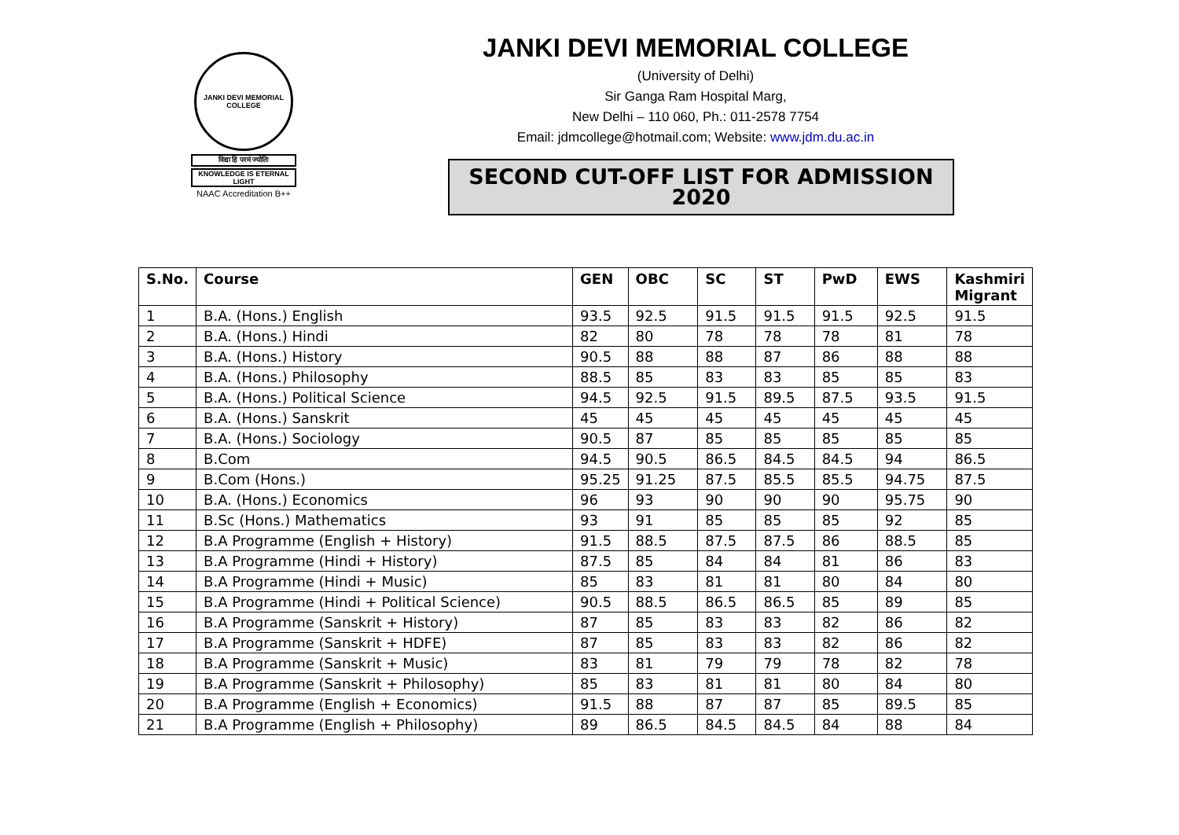JANKI DEVI MEMORIAL COLLEGE
विद्या हि परमं ज्योतिः
KNOWLEDGE IS ETERNAL LIGHT
NAAC Accreditation B++
JANKI DEVI MEMORIAL COLLEGE
(University of Delhi)
Sir Ganga Ram Hospital Marg,
New Delhi – 110 060, Ph.: 011-2578 7754
Email: jdmcollege@hotmail.com; Website: www.jdm.du.ac.in
SECOND CUT-OFF LIST FOR ADMISSION 2020
| S.No. | Course | GEN | OBC | SC | ST | PwD | EWS | Kashmiri Migrant |
| --- | --- | --- | --- | --- | --- | --- | --- | --- |
| 1 | B.A. (Hons.) English | 93.5 | 92.5 | 91.5 | 91.5 | 91.5 | 92.5 | 91.5 |
| 2 | B.A. (Hons.) Hindi | 82 | 80 | 78 | 78 | 78 | 81 | 78 |
| 3 | B.A. (Hons.) History | 90.5 | 88 | 88 | 87 | 86 | 88 | 88 |
| 4 | B.A. (Hons.) Philosophy | 88.5 | 85 | 83 | 83 | 85 | 85 | 83 |
| 5 | B.A. (Hons.) Political Science | 94.5 | 92.5 | 91.5 | 89.5 | 87.5 | 93.5 | 91.5 |
| 6 | B.A. (Hons.) Sanskrit | 45 | 45 | 45 | 45 | 45 | 45 | 45 |
| 7 | B.A. (Hons.) Sociology | 90.5 | 87 | 85 | 85 | 85 | 85 | 85 |
| 8 | B.Com | 94.5 | 90.5 | 86.5 | 84.5 | 84.5 | 94 | 86.5 |
| 9 | B.Com (Hons.) | 95.25 | 91.25 | 87.5 | 85.5 | 85.5 | 94.75 | 87.5 |
| 10 | B.A. (Hons.) Economics | 96 | 93 | 90 | 90 | 90 | 95.75 | 90 |
| 11 | B.Sc (Hons.) Mathematics | 93 | 91 | 85 | 85 | 85 | 92 | 85 |
| 12 | B.A Programme (English + History) | 91.5 | 88.5 | 87.5 | 87.5 | 86 | 88.5 | 85 |
| 13 | B.A Programme (Hindi + History) | 87.5 | 85 | 84 | 84 | 81 | 86 | 83 |
| 14 | B.A Programme (Hindi + Music) | 85 | 83 | 81 | 81 | 80 | 84 | 80 |
| 15 | B.A Programme (Hindi + Political Science) | 90.5 | 88.5 | 86.5 | 86.5 | 85 | 89 | 85 |
| 16 | B.A Programme (Sanskrit + History) | 87 | 85 | 83 | 83 | 82 | 86 | 82 |
| 17 | B.A Programme (Sanskrit + HDFE) | 87 | 85 | 83 | 83 | 82 | 86 | 82 |
| 18 | B.A Programme (Sanskrit + Music) | 83 | 81 | 79 | 79 | 78 | 82 | 78 |
| 19 | B.A Programme (Sanskrit + Philosophy) | 85 | 83 | 81 | 81 | 80 | 84 | 80 |
| 20 | B.A Programme (English + Economics) | 91.5 | 88 | 87 | 87 | 85 | 89.5 | 85 |
| 21 | B.A Programme (English + Philosophy) | 89 | 86.5 | 84.5 | 84.5 | 84 | 88 | 84 |